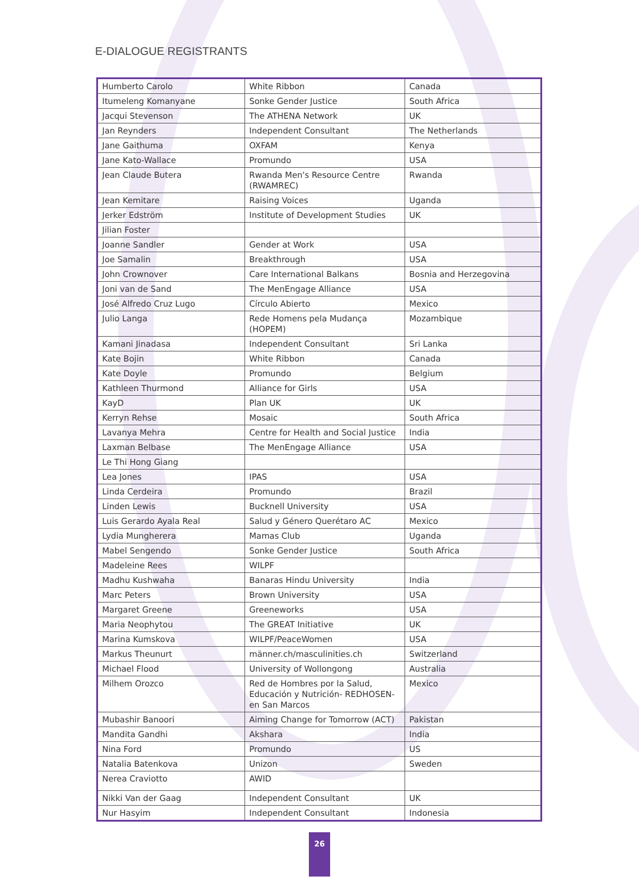E-DIALOGUE REGISTRANTS
| Humberto Carolo | White Ribbon | Canada |
| Itumeleng Komanyane | Sonke Gender Justice | South Africa |
| Jacqui Stevenson | The ATHENA Network | UK |
| Jan Reynders | Independent Consultant | The Netherlands |
| Jane Gaithuma | OXFAM | Kenya |
| Jane Kato-Wallace | Promundo | USA |
| Jean Claude Butera | Rwanda Men's Resource Centre (RWAMREC) | Rwanda |
| Jean Kemitare | Raising Voices | Uganda |
| Jerker Edström | Institute of Development Studies | UK |
| Jilian Foster | | |
| Joanne Sandler | Gender at Work | USA |
| Joe Samalin | Breakthrough | USA |
| John Crownover | Care International Balkans | Bosnia and Herzegovina |
| Joni van de Sand | The MenEngage Alliance | USA |
| José Alfredo Cruz Lugo | Círculo Abierto | Mexico |
| Julio Langa | Rede Homens pela Mudança (HOPEM) | Mozambique |
| Kamani Jinadasa | Independent Consultant | Sri Lanka |
| Kate Bojin | White Ribbon | Canada |
| Kate Doyle | Promundo | Belgium |
| Kathleen Thurmond | Alliance for Girls | USA |
| KayD | Plan UK | UK |
| Kerryn Rehse | Mosaic | South Africa |
| Lavanya Mehra | Centre for Health and Social Justice | India |
| Laxman Belbase | The MenEngage Alliance | USA |
| Le Thi Hong Giang | | |
| Lea Jones | IPAS | USA |
| Linda Cerdeira | Promundo | Brazil |
| Linden Lewis | Bucknell University | USA |
| Luis Gerardo Ayala Real | Salud y Género Querétaro AC | Mexico |
| Lydia Mungherera | Mamas Club | Uganda |
| Mabel Sengendo | Sonke Gender Justice | South Africa |
| Madeleine Rees | WILPF | |
| Madhu Kushwaha | Banaras Hindu University | India |
| Marc Peters | Brown University | USA |
| Margaret Greene | Greeneworks | USA |
| Maria Neophytou | The GREAT Initiative | UK |
| Marina Kumskova | WILPF/PeaceWomen | USA |
| Markus Theunurt | männer.ch/masculinities.ch | Switzerland |
| Michael Flood | University of Wollongong | Australia |
| Milhem Orozco | Red de Hombres por la Salud, Educación y Nutrición- REDHOSEN- en San Marcos | Mexico |
| Mubashir Banoori | Aiming Change for Tomorrow (ACT) | Pakistan |
| Mandita Gandhi | Akshara | India |
| Nina Ford | Promundo | US |
| Natalia Batenkova | Unizon | Sweden |
| Nerea Craviotto | AWID | |
| Nikki Van der Gaag | Independent Consultant | UK |
| Nur Hasyim | Independent Consultant | Indonesia |
26